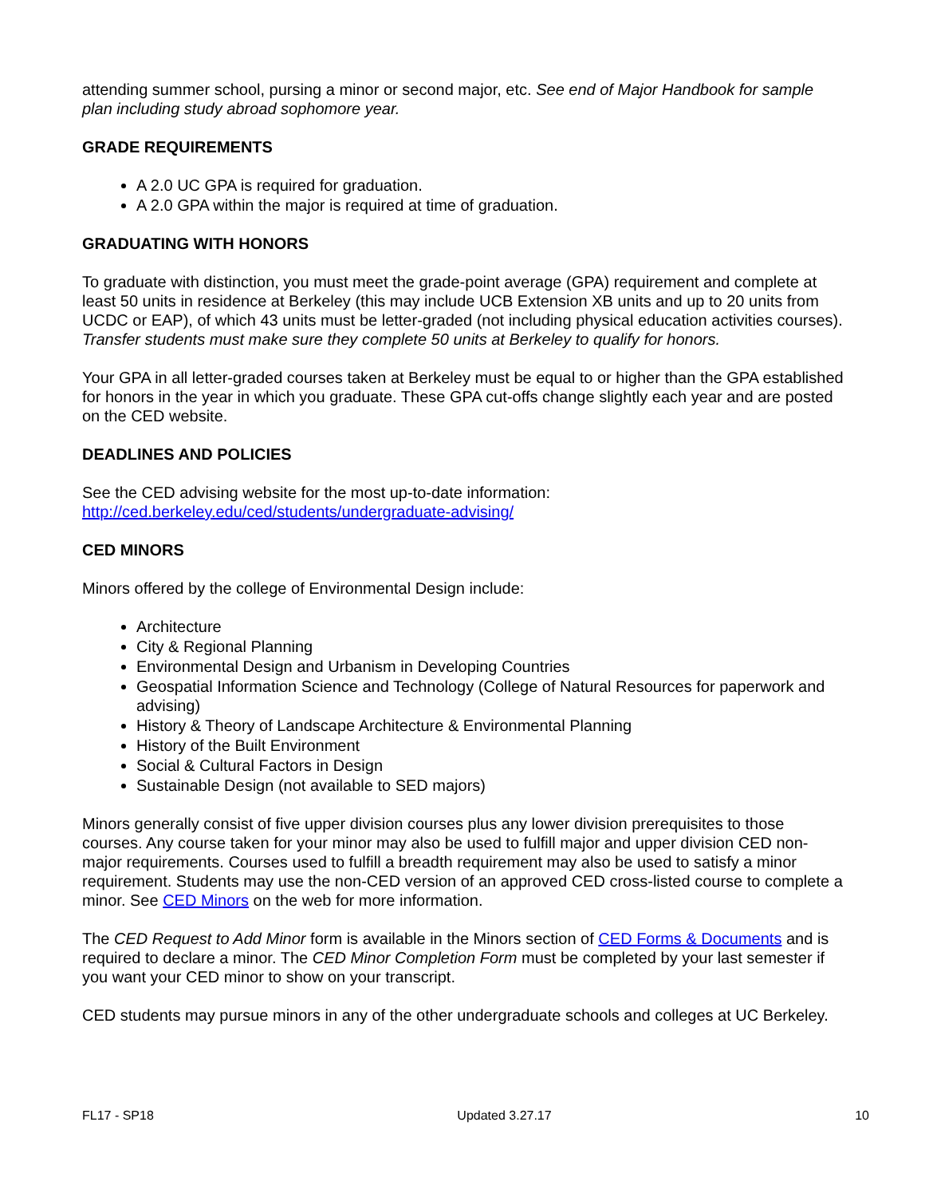attending summer school, pursing a minor or second major, etc. See end of Major Handbook for sample plan including study abroad sophomore year.
GRADE REQUIREMENTS
A 2.0 UC GPA is required for graduation.
A 2.0 GPA within the major is required at time of graduation.
GRADUATING WITH HONORS
To graduate with distinction, you must meet the grade-point average (GPA) requirement and complete at least 50 units in residence at Berkeley (this may include UCB Extension XB units and up to 20 units from UCDC or EAP), of which 43 units must be letter-graded (not including physical education activities courses). Transfer students must make sure they complete 50 units at Berkeley to qualify for honors.
Your GPA in all letter-graded courses taken at Berkeley must be equal to or higher than the GPA established for honors in the year in which you graduate. These GPA cut-offs change slightly each year and are posted on the CED website.
DEADLINES AND POLICIES
See the CED advising website for the most up-to-date information:
http://ced.berkeley.edu/ced/students/undergraduate-advising/
CED MINORS
Minors offered by the college of Environmental Design include:
Architecture
City & Regional Planning
Environmental Design and Urbanism in Developing Countries
Geospatial Information Science and Technology (College of Natural Resources for paperwork and advising)
History & Theory of Landscape Architecture & Environmental Planning
History of the Built Environment
Social & Cultural Factors in Design
Sustainable Design (not available to SED majors)
Minors generally consist of five upper division courses plus any lower division prerequisites to those courses. Any course taken for your minor may also be used to fulfill major and upper division CED non-major requirements. Courses used to fulfill a breadth requirement may also be used to satisfy a minor requirement. Students may use the non-CED version of an approved CED cross-listed course to complete a minor. See CED Minors on the web for more information.
The CED Request to Add Minor form is available in the Minors section of CED Forms & Documents and is required to declare a minor. The CED Minor Completion Form must be completed by your last semester if you want your CED minor to show on your transcript.
CED students may pursue minors in any of the other undergraduate schools and colleges at UC Berkeley.
FL17 - SP18 Updated 3.27.17 10